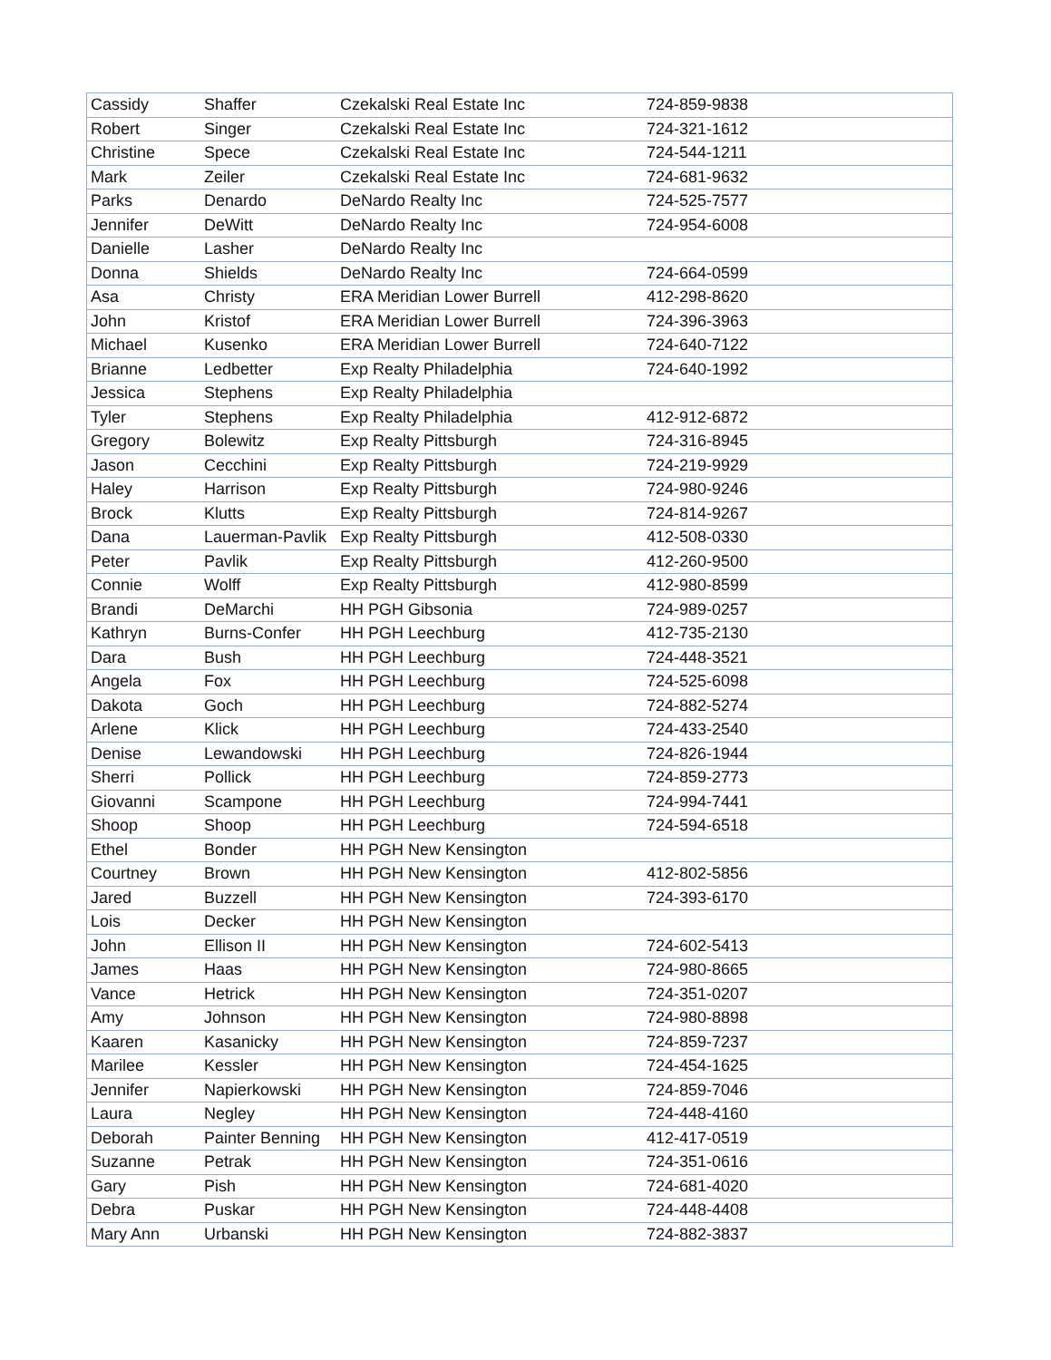| Cassidy | Shaffer | Czekalski Real Estate Inc | 724-859-9838 |
| Robert | Singer | Czekalski Real Estate Inc | 724-321-1612 |
| Christine | Spece | Czekalski Real Estate Inc | 724-544-1211 |
| Mark | Zeiler | Czekalski Real Estate Inc | 724-681-9632 |
| Parks | Denardo | DeNardo Realty Inc | 724-525-7577 |
| Jennifer | DeWitt | DeNardo Realty Inc | 724-954-6008 |
| Danielle | Lasher | DeNardo Realty Inc | |
| Donna | Shields | DeNardo Realty Inc | 724-664-0599 |
| Asa | Christy | ERA Meridian Lower Burrell | 412-298-8620 |
| John | Kristof | ERA Meridian Lower Burrell | 724-396-3963 |
| Michael | Kusenko | ERA Meridian Lower Burrell | 724-640-7122 |
| Brianne | Ledbetter | Exp Realty Philadelphia | 724-640-1992 |
| Jessica | Stephens | Exp Realty Philadelphia | |
| Tyler | Stephens | Exp Realty Philadelphia | 412-912-6872 |
| Gregory | Bolewitz | Exp Realty Pittsburgh | 724-316-8945 |
| Jason | Cecchini | Exp Realty Pittsburgh | 724-219-9929 |
| Haley | Harrison | Exp Realty Pittsburgh | 724-980-9246 |
| Brock | Klutts | Exp Realty Pittsburgh | 724-814-9267 |
| Dana | Lauerman-Pavlik | Exp Realty Pittsburgh | 412-508-0330 |
| Peter | Pavlik | Exp Realty Pittsburgh | 412-260-9500 |
| Connie | Wolff | Exp Realty Pittsburgh | 412-980-8599 |
| Brandi | DeMarchi | HH PGH Gibsonia | 724-989-0257 |
| Kathryn | Burns-Confer | HH PGH Leechburg | 412-735-2130 |
| Dara | Bush | HH PGH Leechburg | 724-448-3521 |
| Angela | Fox | HH PGH Leechburg | 724-525-6098 |
| Dakota | Goch | HH PGH Leechburg | 724-882-5274 |
| Arlene | Klick | HH PGH Leechburg | 724-433-2540 |
| Denise | Lewandowski | HH PGH Leechburg | 724-826-1944 |
| Sherri | Pollick | HH PGH Leechburg | 724-859-2773 |
| Giovanni | Scampone | HH PGH Leechburg | 724-994-7441 |
| Shoop | Shoop | HH PGH Leechburg | 724-594-6518 |
| Ethel | Bonder | HH PGH New Kensington | |
| Courtney | Brown | HH PGH New Kensington | 412-802-5856 |
| Jared | Buzzell | HH PGH New Kensington | 724-393-6170 |
| Lois | Decker | HH PGH New Kensington | |
| John | Ellison II | HH PGH New Kensington | 724-602-5413 |
| James | Haas | HH PGH New Kensington | 724-980-8665 |
| Vance | Hetrick | HH PGH New Kensington | 724-351-0207 |
| Amy | Johnson | HH PGH New Kensington | 724-980-8898 |
| Kaaren | Kasanicky | HH PGH New Kensington | 724-859-7237 |
| Marilee | Kessler | HH PGH New Kensington | 724-454-1625 |
| Jennifer | Napierkowski | HH PGH New Kensington | 724-859-7046 |
| Laura | Negley | HH PGH New Kensington | 724-448-4160 |
| Deborah | Painter Benning | HH PGH New Kensington | 412-417-0519 |
| Suzanne | Petrak | HH PGH New Kensington | 724-351-0616 |
| Gary | Pish | HH PGH New Kensington | 724-681-4020 |
| Debra | Puskar | HH PGH New Kensington | 724-448-4408 |
| Mary Ann | Urbanski | HH PGH New Kensington | 724-882-3837 |